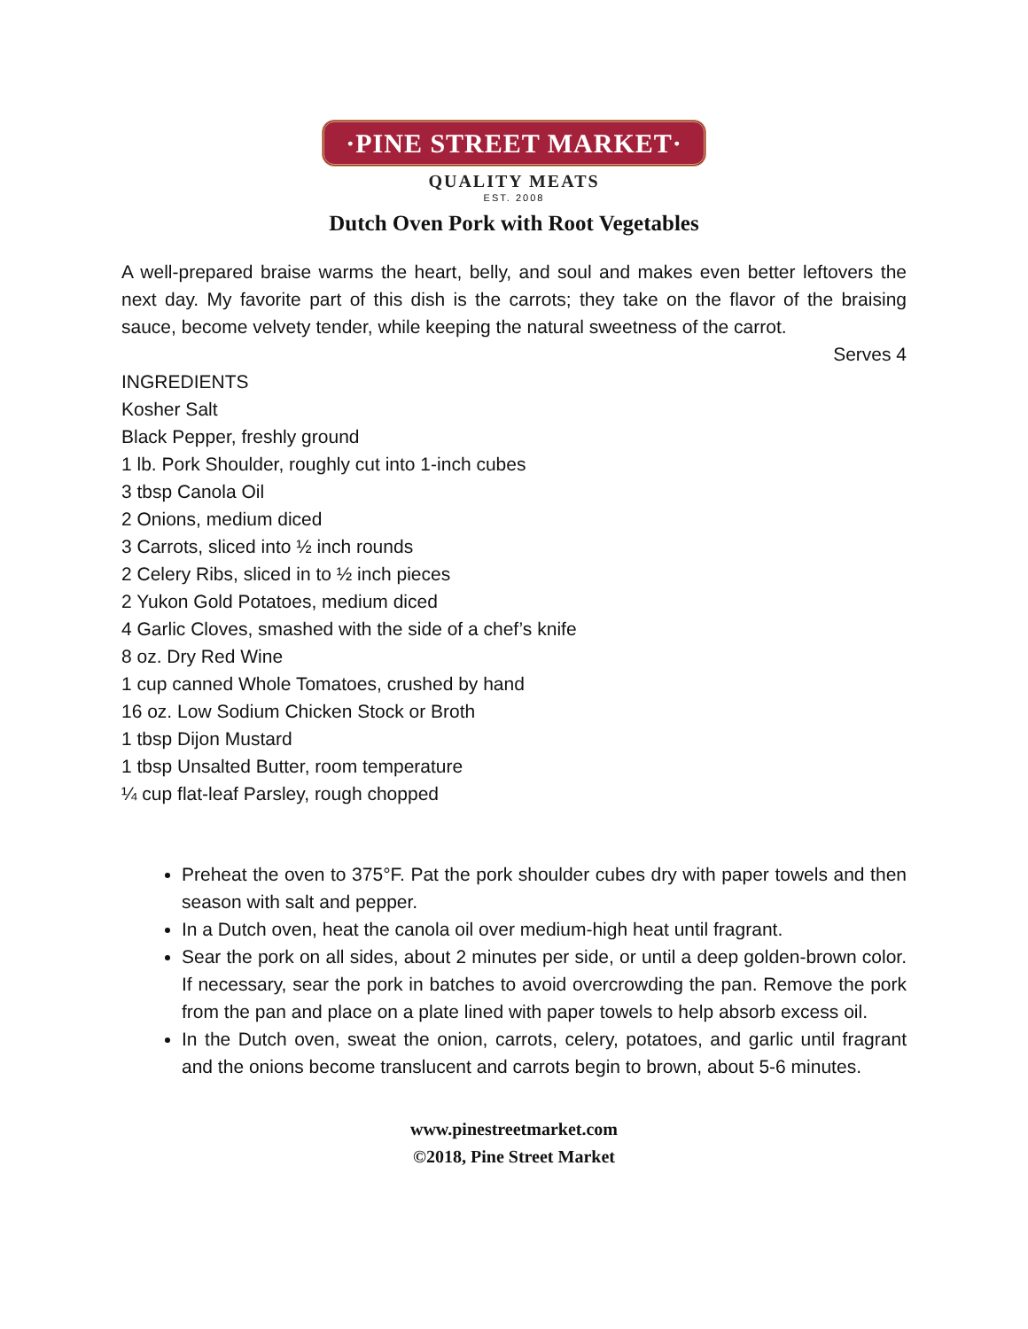·PINE STREET MARKET·
QUALITY MEATS
EST. 2008
Dutch Oven Pork with Root Vegetables
A well-prepared braise warms the heart, belly, and soul and makes even better leftovers the next day. My favorite part of this dish is the carrots; they take on the flavor of the braising sauce, become velvety tender, while keeping the natural sweetness of the carrot.
Serves 4
INGREDIENTS
Kosher Salt
Black Pepper, freshly ground
1 lb. Pork Shoulder, roughly cut into 1-inch cubes
3 tbsp Canola Oil
2 Onions, medium diced
3 Carrots, sliced into ½ inch rounds
2 Celery Ribs, sliced in to ½ inch pieces
2 Yukon Gold Potatoes, medium diced
4 Garlic Cloves, smashed with the side of a chef’s knife
8 oz. Dry Red Wine
1 cup canned Whole Tomatoes, crushed by hand
16 oz. Low Sodium Chicken Stock or Broth
1 tbsp Dijon Mustard
1 tbsp Unsalted Butter, room temperature
¼ cup flat-leaf Parsley, rough chopped
Preheat the oven to 375°F. Pat the pork shoulder cubes dry with paper towels and then season with salt and pepper.
In a Dutch oven, heat the canola oil over medium-high heat until fragrant.
Sear the pork on all sides, about 2 minutes per side, or until a deep golden-brown color. If necessary, sear the pork in batches to avoid overcrowding the pan. Remove the pork from the pan and place on a plate lined with paper towels to help absorb excess oil.
In the Dutch oven, sweat the onion, carrots, celery, potatoes, and garlic until fragrant and the onions become translucent and carrots begin to brown, about 5-6 minutes.
www.pinestreetmarket.com
©2018, Pine Street Market